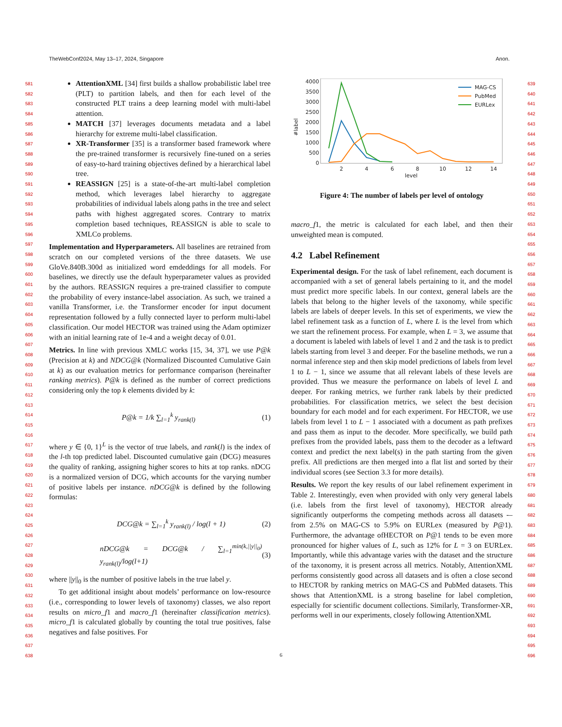TheWebConf2024, May 13–17, 2024, Singapore Anon.
581
582
583
584
585
586
587
588
589
590
591
592
593
594
595
596
597
598
599
600
601
602
603
604
605
606
607
608
609
610
611
612
613
614
615
616
617
618
619
620
621
622
623
624
625
626
627
628
629
630
631
632
633
634
635
636
637
638
AttentionXML [34] first builds a shallow probabilistic label tree (PLT) to partition labels, and then for each level of the constructed PLT trains a deep learning model with multi-label attention.
MATCH [37] leverages documents metadata and a label hierarchy for extreme multi-label classification.
XR-Transformer [35] is a transformer based framework where the pre-trained transformer is recursively fine-tuned on a series of easy-to-hard training objectives defined by a hierarchical label tree.
REASSIGN [25] is a state-of-the-art multi-label completion method, which leverages label hierarchy to aggregate probabilities of individual labels along paths in the tree and select paths with highest aggregated scores. Contrary to matrix completion based techniques, REASSIGN is able to scale to XMLCo problems.
Implementation and Hyperparameters. All baselines are retrained from scratch on our completed versions of the three datasets. We use GloVe.840B.300d as initialized word emdeddings for all models. For baselines, we directly use the default hyperparameter values as provided by the authors. REASSIGN requires a pre-trained classifier to compute the probability of every instance-label association. As such, we trained a vanilla Transformer, i.e. the Transformer encoder for input document representation followed by a fully connected layer to perform multi-label classification. Our model HECTOR was trained using the Adam optimizer with an initial learning rate of 1e-4 and a weight decay of 0.01.
Metrics. In line with previous XMLC works [15, 34, 37], we use P@k (Precision at k) and NDCG@k (Normalized Discounted Cumulative Gain at k) as our evaluation metrics for performance comparison (hereinafter ranking metrics). P@k is defined as the number of correct predictions considering only the top k elements divided by k:
P@k = 1/k ∑<sub>l=1</sub><sup>k</sup> y<sub>rank(l)</sub> (1)
where y ∈ {0, 1}<sup>L</sup> is the vector of true labels, and rank(l) is the index of the l-th top predicted label. Discounted cumulative gain (DCG) measures the quality of ranking, assigning higher scores to hits at top ranks. nDCG is a normalized version of DCG, which accounts for the varying number of positive labels per instance. nDCG@k is defined by the following formulas:
DCG@k = ∑<sub>l=1</sub><sup>k</sup> y<sub>rank(l)</sub> / log(l + 1) (2)
nDCG@k = DCG@k / ∑<sub>l=1</sub><sup>min(k,||y||<sub>0</sub>)</sup> y<sub>rank(l)</sub>/log(l+1) (3)
where ||y||<sub>0</sub> is the number of positive labels in the true label y.
To get additional insight about models’ performance on low-resource (i.e., corresponding to lower levels of taxonomy) classes, we also report results on micro_f1 and macro_f1 (hereinafter classification metrics). micro_f1 is calculated globally by counting the total true positives, false negatives and false positives. For
4000
3500
3000
2500
2000
1500
1000
500
0
2
4
6
8
10
12
14
level
#label
MAG-CS
PubMed
EURLex
Figure 4: The number of labels per level of ontology
macro_f1, the metric is calculated for each label, and then their unweighted mean is computed.
4.2 Label Refinement
Experimental design. For the task of label refinement, each document is accompanied with a set of general labels pertaining to it, and the model must predict more specific labels. In our context, general labels are the labels that belong to the higher levels of the taxonomy, while specific labels are labels of deeper levels. In this set of experiments, we view the label refinement task as a function of L, where L is the level from which we start the refinement process. For example, when L = 3, we assume that a document is labeled with labels of level 1 and 2 and the task is to predict labels starting from level 3 and deeper. For the baseline methods, we run a normal inference step and then skip model predictions of labels from level 1 to L − 1, since we assume that all relevant labels of these levels are provided. Thus we measure the performance on labels of level L and deeper. For ranking metrics, we further rank labels by their predicted probabilities. For classification metrics, we select the best decision boundary for each model and for each experiment. For HECTOR, we use labels from level 1 to L − 1 associated with a document as path prefixes and pass them as input to the decoder. More specifically, we build path prefixes from the provided labels, pass them to the decoder as a leftward context and predict the next label(s) in the path starting from the given prefix. All predictions are then merged into a flat list and sorted by their individual scores (see Section 3.3 for more details).
Results. We report the key results of our label refinement experiment in Table 2. Interestingly, even when provided with only very general labels (i.e. labels from the first level of taxonomy), HECTOR already significantly outperforms the competing methods across all datasets -– from 2.5% on MAG-CS to 5.9% on EURLex (measured by P@1). Furthermore, the advantage ofHECTOR on P@1 tends to be even more pronounced for higher values of L, such as 12% for L = 3 on EURLex. Importantly, while this advantage varies with the dataset and the structure of the taxonomy, it is present across all metrics. Notably, AttentionXML performs consistently good across all datasets and is often a close second to HECTOR by ranking metrics on MAG-CS and PubMed datasets. This shows that AttentionXML is a strong baseline for label completion, especially for scientific document collections. Similarly, Transformer-XR, performs well in our experiments, closely following AttentionXML
639
640
641
642
643
644
645
646
647
648
649
650
651
652
653
654
655
656
657
658
659
660
661
662
663
664
665
666
667
668
669
670
671
672
673
674
675
676
677
678
679
680
681
682
683
684
685
686
687
688
689
690
691
692
693
694
695
696
6